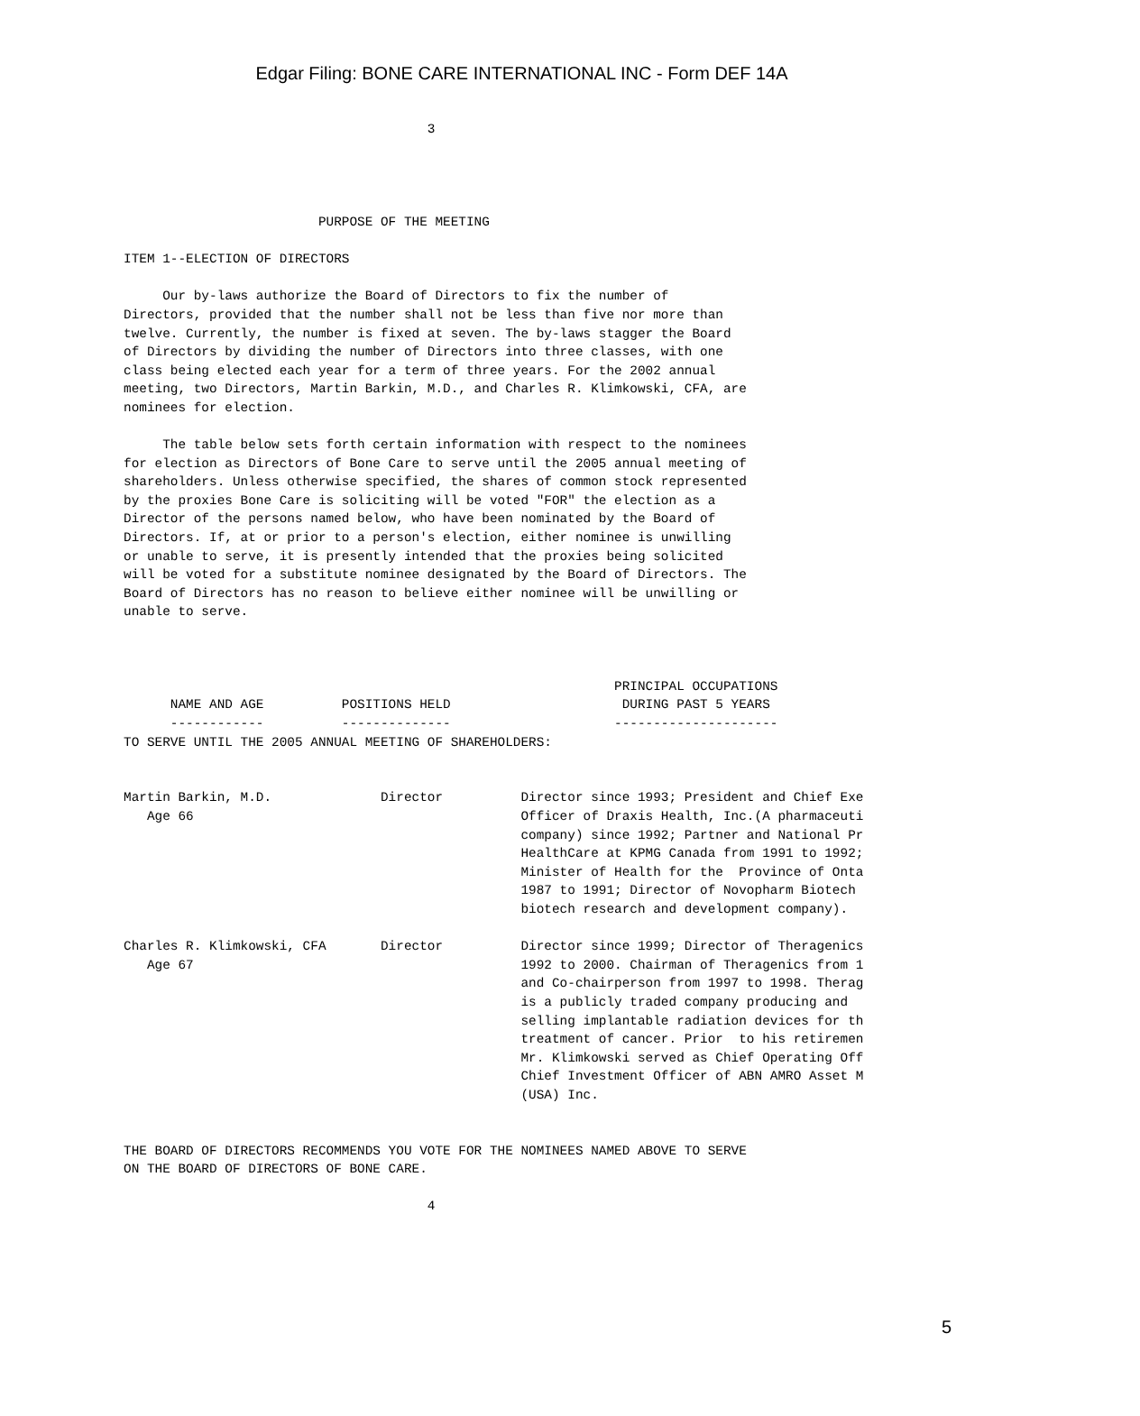Edgar Filing: BONE CARE INTERNATIONAL INC - Form DEF 14A
                                       3




                         PURPOSE OF THE MEETING

ITEM 1--ELECTION OF DIRECTORS

     Our by-laws authorize the Board of Directors to fix the number of
Directors, provided that the number shall not be less than five nor more than
twelve. Currently, the number is fixed at seven. The by-laws stagger the Board
of Directors by dividing the number of Directors into three classes, with one
class being elected each year for a term of three years. For the 2002 annual
meeting, two Directors, Martin Barkin, M.D., and Charles R. Klimkowski, CFA, are
nominees for election.

     The table below sets forth certain information with respect to the nominees
for election as Directors of Bone Care to serve until the 2005 annual meeting of
shareholders. Unless otherwise specified, the shares of common stock represented
by the proxies Bone Care is soliciting will be voted "FOR" the election as a
Director of the persons named below, who have been nominated by the Board of
Directors. If, at or prior to a person's election, either nominee is unwilling
or unable to serve, it is presently intended that the proxies being solicited
will be voted for a substitute nominee designated by the Board of Directors. The
Board of Directors has no reason to believe either nominee will be unwilling or
unable to serve.



                                                               PRINCIPAL OCCUPATIONS
      NAME AND AGE          POSITIONS HELD                      DURING PAST 5 YEARS
      ------------          --------------                     ---------------------
TO SERVE UNTIL THE 2005 ANNUAL MEETING OF SHAREHOLDERS:


Martin Barkin, M.D.              Director          Director since 1993; President and Chief Exe
   Age 66                                          Officer of Draxis Health, Inc.(A pharmaceuti
                                                   company) since 1992; Partner and National Pr
                                                   HealthCare at KPMG Canada from 1991 to 1992;
                                                   Minister of Health for the  Province of Onta
                                                   1987 to 1991; Director of Novopharm Biotech 
                                                   biotech research and development company).

Charles R. Klimkowski, CFA       Director          Director since 1999; Director of Theragenics
   Age 67                                          1992 to 2000. Chairman of Theragenics from 1
                                                   and Co-chairperson from 1997 to 1998. Therag
                                                   is a publicly traded company producing and
                                                   selling implantable radiation devices for th
                                                   treatment of cancer. Prior  to his retiremen
                                                   Mr. Klimkowski served as Chief Operating Off
                                                   Chief Investment Officer of ABN AMRO Asset M
                                                   (USA) Inc.


THE BOARD OF DIRECTORS RECOMMENDS YOU VOTE FOR THE NOMINEES NAMED ABOVE TO SERVE
ON THE BOARD OF DIRECTORS OF BONE CARE.

                                       4
5